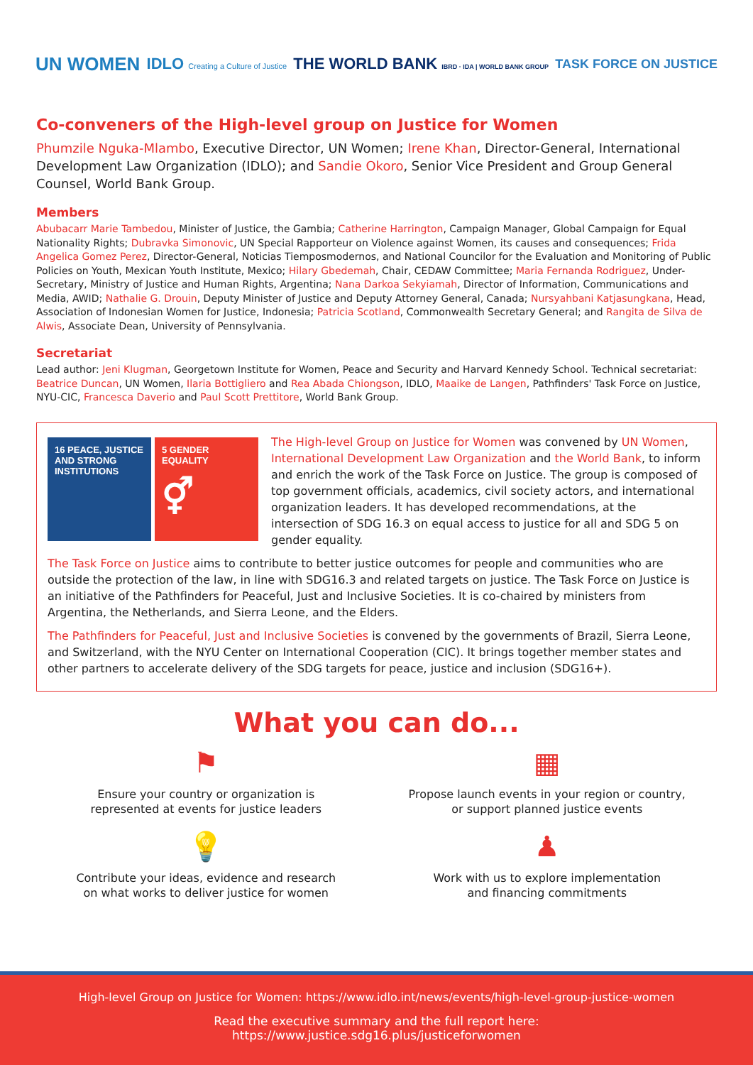UN WOMEN IDLO Creating a Culture of Justice THE WORLD BANK IBRD · IDA | WORLD BANK GROUP TASK FORCE ON JUSTICE
Co-conveners of the High-level group on Justice for Women
Phumzile Nguka-Mlambo, Executive Director, UN Women; Irene Khan, Director-General, International Development Law Organization (IDLO); and Sandie Okoro, Senior Vice President and Group General Counsel, World Bank Group.
Members
Abubacarr Marie Tambedou, Minister of Justice, the Gambia; Catherine Harrington, Campaign Manager, Global Campaign for Equal Nationality Rights; Dubravka Simonovic, UN Special Rapporteur on Violence against Women, its causes and consequences; Frida Angelica Gomez Perez, Director-General, Noticias Tiemposmodernos, and National Councilor for the Evaluation and Monitoring of Public Policies on Youth, Mexican Youth Institute, Mexico; Hilary Gbedemah, Chair, CEDAW Committee; Maria Fernanda Rodriguez, Under-Secretary, Ministry of Justice and Human Rights, Argentina; Nana Darkoa Sekyiamah, Director of Information, Communications and Media, AWID; Nathalie G. Drouin, Deputy Minister of Justice and Deputy Attorney General, Canada; Nursyahbani Katjasungkana, Head, Association of Indonesian Women for Justice, Indonesia; Patricia Scotland, Commonwealth Secretary General; and Rangita de Silva de Alwis, Associate Dean, University of Pennsylvania.
Secretariat
Lead author: Jeni Klugman, Georgetown Institute for Women, Peace and Security and Harvard Kennedy School. Technical secretariat: Beatrice Duncan, UN Women, Ilaria Bottigliero and Rea Abada Chiongson, IDLO, Maaike de Langen, Pathfinders' Task Force on Justice, NYU-CIC, Francesca Daverio and Paul Scott Prettitore, World Bank Group.
16 PEACE, JUSTICE AND STRONG INSTITUTIONS
5 GENDER EQUALITY
⚥
The High-level Group on Justice for Women was convened by UN Women, International Development Law Organization and the World Bank, to inform and enrich the work of the Task Force on Justice. The group is composed of top government officials, academics, civil society actors, and international organization leaders. It has developed recommendations, at the intersection of SDG 16.3 on equal access to justice for all and SDG 5 on gender equality.
The Task Force on Justice aims to contribute to better justice outcomes for people and communities who are outside the protection of the law, in line with SDG16.3 and related targets on justice. The Task Force on Justice is an initiative of the Pathfinders for Peaceful, Just and Inclusive Societies. It is co-chaired by ministers from Argentina, the Netherlands, and Sierra Leone, and the Elders.
The Pathfinders for Peaceful, Just and Inclusive Societies is convened by the governments of Brazil, Sierra Leone, and Switzerland, with the NYU Center on International Cooperation (CIC). It brings together member states and other partners to accelerate delivery of the SDG targets for peace, justice and inclusion (SDG16+).
What you can do...
⚑
Ensure your country or organization is
represented at events for justice leaders
▦
Propose launch events in your region or country,
or support planned justice events
💡
Contribute your ideas, evidence and research
on what works to deliver justice for women
♟
Work with us to explore implementation
and financing commitments
High-level Group on Justice for Women: https://www.idlo.int/news/events/high-level-group-justice-women
Read the executive summary and the full report here:
https://www.justice.sdg16.plus/justiceforwomen